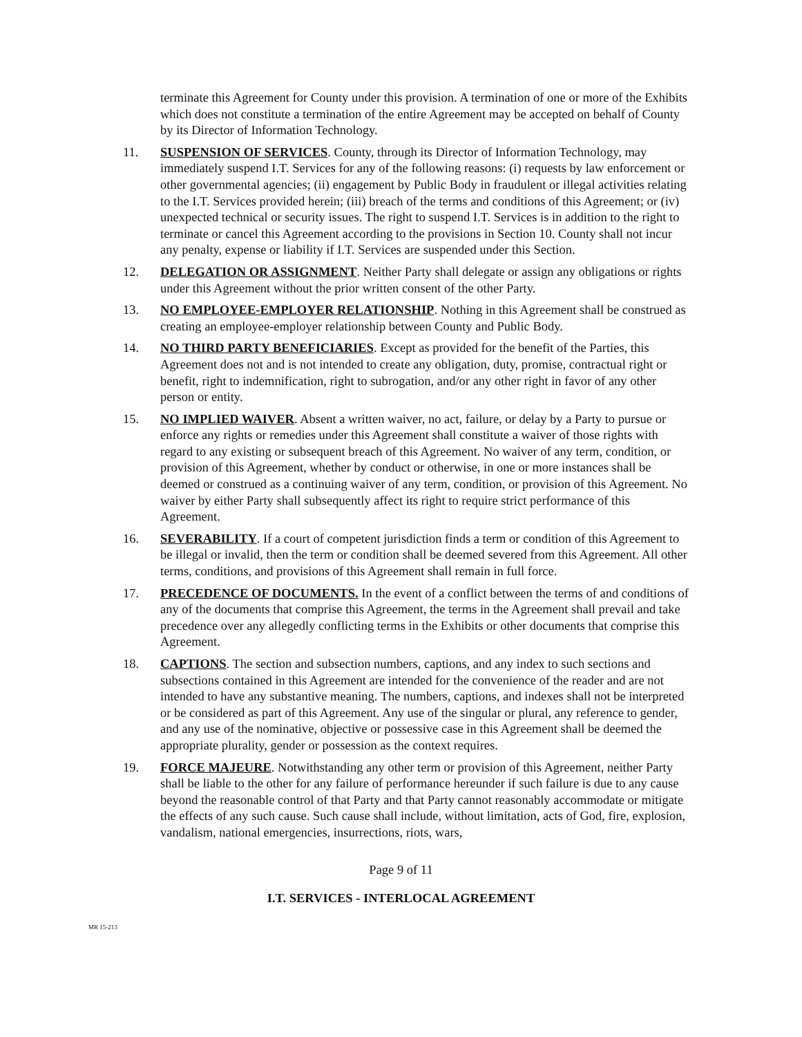terminate this Agreement for County under this provision. A termination of one or more of the Exhibits which does not constitute a termination of the entire Agreement may be accepted on behalf of County by its Director of Information Technology.
11. SUSPENSION OF SERVICES. County, through its Director of Information Technology, may immediately suspend I.T. Services for any of the following reasons: (i) requests by law enforcement or other governmental agencies; (ii) engagement by Public Body in fraudulent or illegal activities relating to the I.T. Services provided herein; (iii) breach of the terms and conditions of this Agreement; or (iv) unexpected technical or security issues. The right to suspend I.T. Services is in addition to the right to terminate or cancel this Agreement according to the provisions in Section 10. County shall not incur any penalty, expense or liability if I.T. Services are suspended under this Section.
12. DELEGATION OR ASSIGNMENT. Neither Party shall delegate or assign any obligations or rights under this Agreement without the prior written consent of the other Party.
13. NO EMPLOYEE-EMPLOYER RELATIONSHIP. Nothing in this Agreement shall be construed as creating an employee-employer relationship between County and Public Body.
14. NO THIRD PARTY BENEFICIARIES. Except as provided for the benefit of the Parties, this Agreement does not and is not intended to create any obligation, duty, promise, contractual right or benefit, right to indemnification, right to subrogation, and/or any other right in favor of any other person or entity.
15. NO IMPLIED WAIVER. Absent a written waiver, no act, failure, or delay by a Party to pursue or enforce any rights or remedies under this Agreement shall constitute a waiver of those rights with regard to any existing or subsequent breach of this Agreement. No waiver of any term, condition, or provision of this Agreement, whether by conduct or otherwise, in one or more instances shall be deemed or construed as a continuing waiver of any term, condition, or provision of this Agreement. No waiver by either Party shall subsequently affect its right to require strict performance of this Agreement.
16. SEVERABILITY. If a court of competent jurisdiction finds a term or condition of this Agreement to be illegal or invalid, then the term or condition shall be deemed severed from this Agreement. All other terms, conditions, and provisions of this Agreement shall remain in full force.
17. PRECEDENCE OF DOCUMENTS. In the event of a conflict between the terms of and conditions of any of the documents that comprise this Agreement, the terms in the Agreement shall prevail and take precedence over any allegedly conflicting terms in the Exhibits or other documents that comprise this Agreement.
18. CAPTIONS. The section and subsection numbers, captions, and any index to such sections and subsections contained in this Agreement are intended for the convenience of the reader and are not intended to have any substantive meaning. The numbers, captions, and indexes shall not be interpreted or be considered as part of this Agreement. Any use of the singular or plural, any reference to gender, and any use of the nominative, objective or possessive case in this Agreement shall be deemed the appropriate plurality, gender or possession as the context requires.
19. FORCE MAJEURE. Notwithstanding any other term or provision of this Agreement, neither Party shall be liable to the other for any failure of performance hereunder if such failure is due to any cause beyond the reasonable control of that Party and that Party cannot reasonably accommodate or mitigate the effects of any such cause. Such cause shall include, without limitation, acts of God, fire, explosion, vandalism, national emergencies, insurrections, riots, wars,
Page 9 of 11
I.T. SERVICES - INTERLOCAL AGREEMENT
MR 15-213